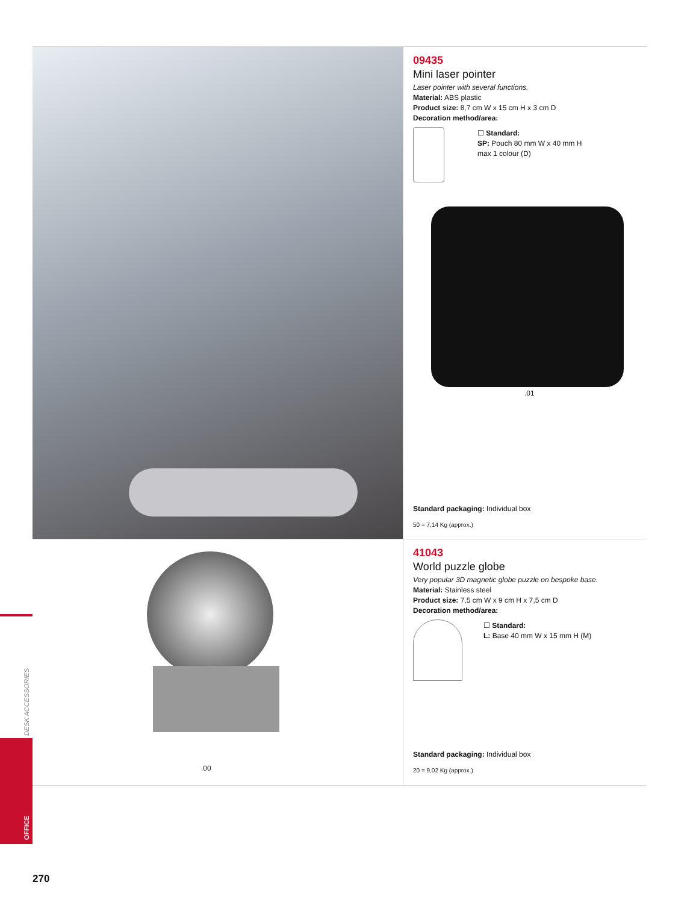09435
Mini laser pointer
Laser pointer with several functions.
Material: ABS plastic
Product size: 8,7 cm W x 15 cm H x 3 cm D
Decoration method/area:
☐ Standard:
SP: Pouch 80 mm W x 40 mm H
max 1 colour (D)
.01
Standard packaging: Individual box
50 = 7,14 Kg (approx.)
.00
41043
World puzzle globe
Very popular 3D magnetic globe puzzle on bespoke base.
Material: Stainless steel
Product size: 7,5 cm W x 9 cm H x 7,5 cm D
Decoration method/area:
☐ Standard:
L: Base 40 mm W x 15 mm H (M)
Standard packaging: Individual box
20 = 9,02 Kg (approx.)
DESK ACCESSORIES
OFFICE
270